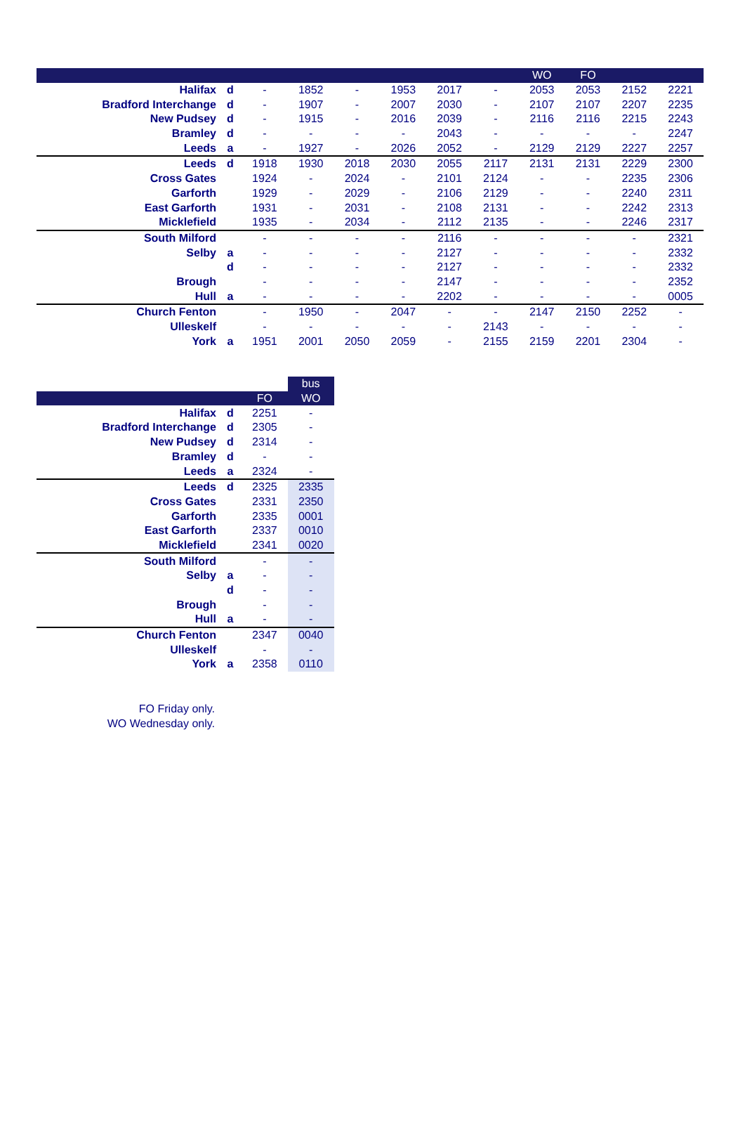| | | | | | | | | WO | FO | | |
| --- | --- | --- | --- | --- | --- | --- | --- | --- | --- | --- | --- |
| Halifax | d | - | 1852 | - | 1953 | 2017 | - | 2053 | 2053 | 2152 | 2221 |
| Bradford Interchange | d | - | 1907 | - | 2007 | 2030 | - | 2107 | 2107 | 2207 | 2235 |
| New Pudsey | d | - | 1915 | - | 2016 | 2039 | - | 2116 | 2116 | 2215 | 2243 |
| Bramley | d | - | - | - | - | 2043 | - | - | - | - | 2247 |
| Leeds | a | - | 1927 | - | 2026 | 2052 | - | 2129 | 2129 | 2227 | 2257 |
| Leeds | d | 1918 | 1930 | 2018 | 2030 | 2055 | 2117 | 2131 | 2131 | 2229 | 2300 |
| Cross Gates | | 1924 | - | 2024 | - | 2101 | 2124 | - | - | 2235 | 2306 |
| Garforth | | 1929 | - | 2029 | - | 2106 | 2129 | - | - | 2240 | 2311 |
| East Garforth | | 1931 | - | 2031 | - | 2108 | 2131 | - | - | 2242 | 2313 |
| Micklefield | | 1935 | - | 2034 | - | 2112 | 2135 | - | - | 2246 | 2317 |
| South Milford | | - | - | - | - | 2116 | - | - | - | - | 2321 |
| Selby | a | - | - | - | - | 2127 | - | - | - | - | 2332 |
| | d | - | - | - | - | 2127 | - | - | - | - | 2332 |
| Brough | | - | - | - | - | 2147 | - | - | - | - | 2352 |
| Hull | a | - | - | - | - | 2202 | - | - | - | - | 0005 |
| Church Fenton | | - | 1950 | - | 2047 | - | - | 2147 | 2150 | 2252 | - |
| Ulleskelf | | - | - | - | - | - | 2143 | - | - | - | - |
| York | a | 1951 | 2001 | 2050 | 2059 | - | 2155 | 2159 | 2201 | 2304 | - |
| | | | bus |
| | | FO | WO |
| Halifax | d | 2251 | - |
| Bradford Interchange | d | 2305 | - |
| New Pudsey | d | 2314 | - |
| Bramley | d | - | - |
| Leeds | a | 2324 | - |
| Leeds | d | 2325 | 2335 |
| Cross Gates | | 2331 | 2350 |
| Garforth | | 2335 | 0001 |
| East Garforth | | 2337 | 0010 |
| Micklefield | | 2341 | 0020 |
| South Milford | | - | - |
| Selby | a | - | - |
| | d | - | - |
| Brough | | - | - |
| Hull | a | - | - |
| Church Fenton | | 2347 | 0040 |
| Ulleskelf | | - | - |
| York | a | 2358 | 0110 |
FO Friday only.
WO Wednesday only.